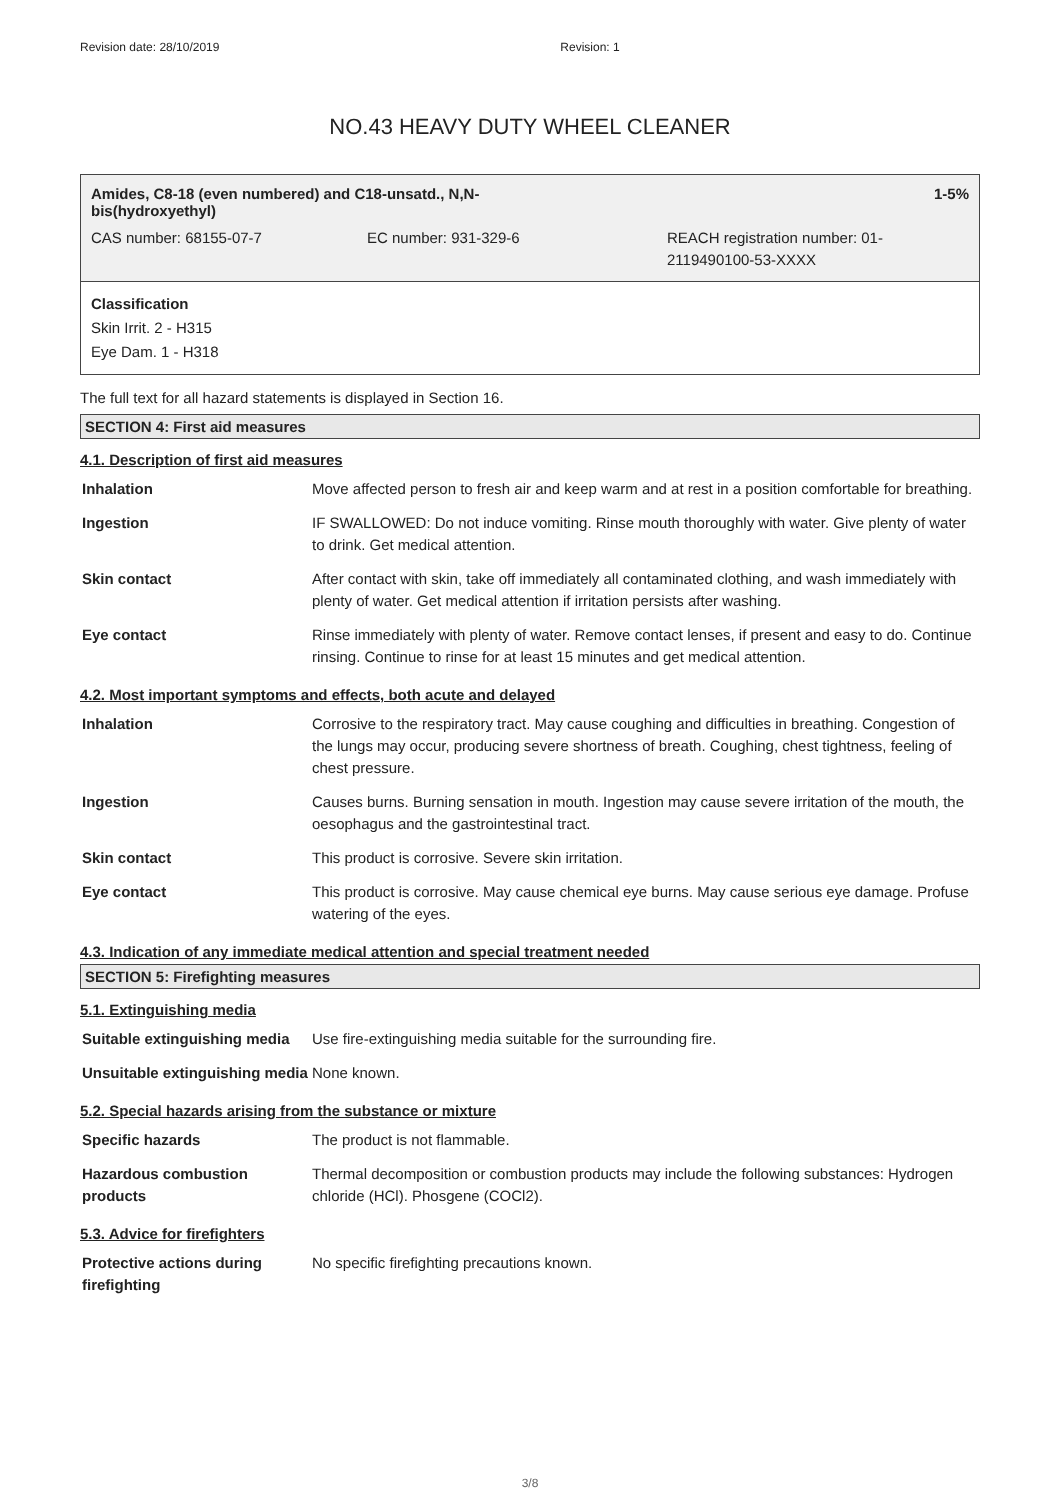Revision date: 28/10/2019 Revision: 1
NO.43 HEAVY DUTY WHEEL CLEANER
Amides, C8-18 (even numbered) and C18-unsatd., N,N-
bis(hydroxyethyl) 1-5%
CAS number: 68155-07-7 EC number: 931-329-6 REACH registration number: 01-
2119490100-53-XXXX
Classification
Skin Irrit. 2 - H315
Eye Dam. 1 - H318
The full text for all hazard statements is displayed in Section 16.
SECTION 4: First aid measures
4.1. Description of first aid measures
| Inhalation | Move affected person to fresh air and keep warm and at rest in a position comfortable for breathing. |
| Ingestion | IF SWALLOWED: Do not induce vomiting. Rinse mouth thoroughly with water. Give plenty of water to drink. Get medical attention. |
| Skin contact | After contact with skin, take off immediately all contaminated clothing, and wash immediately with plenty of water. Get medical attention if irritation persists after washing. |
| Eye contact | Rinse immediately with plenty of water. Remove contact lenses, if present and easy to do. Continue rinsing. Continue to rinse for at least 15 minutes and get medical attention. |
4.2. Most important symptoms and effects, both acute and delayed
| Inhalation | Corrosive to the respiratory tract. May cause coughing and difficulties in breathing. Congestion of the lungs may occur, producing severe shortness of breath. Coughing, chest tightness, feeling of chest pressure. |
| Ingestion | Causes burns. Burning sensation in mouth. Ingestion may cause severe irritation of the mouth, the oesophagus and the gastrointestinal tract. |
| Skin contact | This product is corrosive. Severe skin irritation. |
| Eye contact | This product is corrosive. May cause chemical eye burns. May cause serious eye damage. Profuse watering of the eyes. |
4.3. Indication of any immediate medical attention and special treatment needed
SECTION 5: Firefighting measures
5.1. Extinguishing media
| Suitable extinguishing media | Use fire-extinguishing media suitable for the surrounding fire. |
| Unsuitable extinguishing media | None known. |
5.2. Special hazards arising from the substance or mixture
| Specific hazards | The product is not flammable. |
| Hazardous combustion products | Thermal decomposition or combustion products may include the following substances: Hydrogen chloride (HCl). Phosgene (COCl2). |
5.3. Advice for firefighters
| Protective actions during firefighting | No specific firefighting precautions known. |
3/8